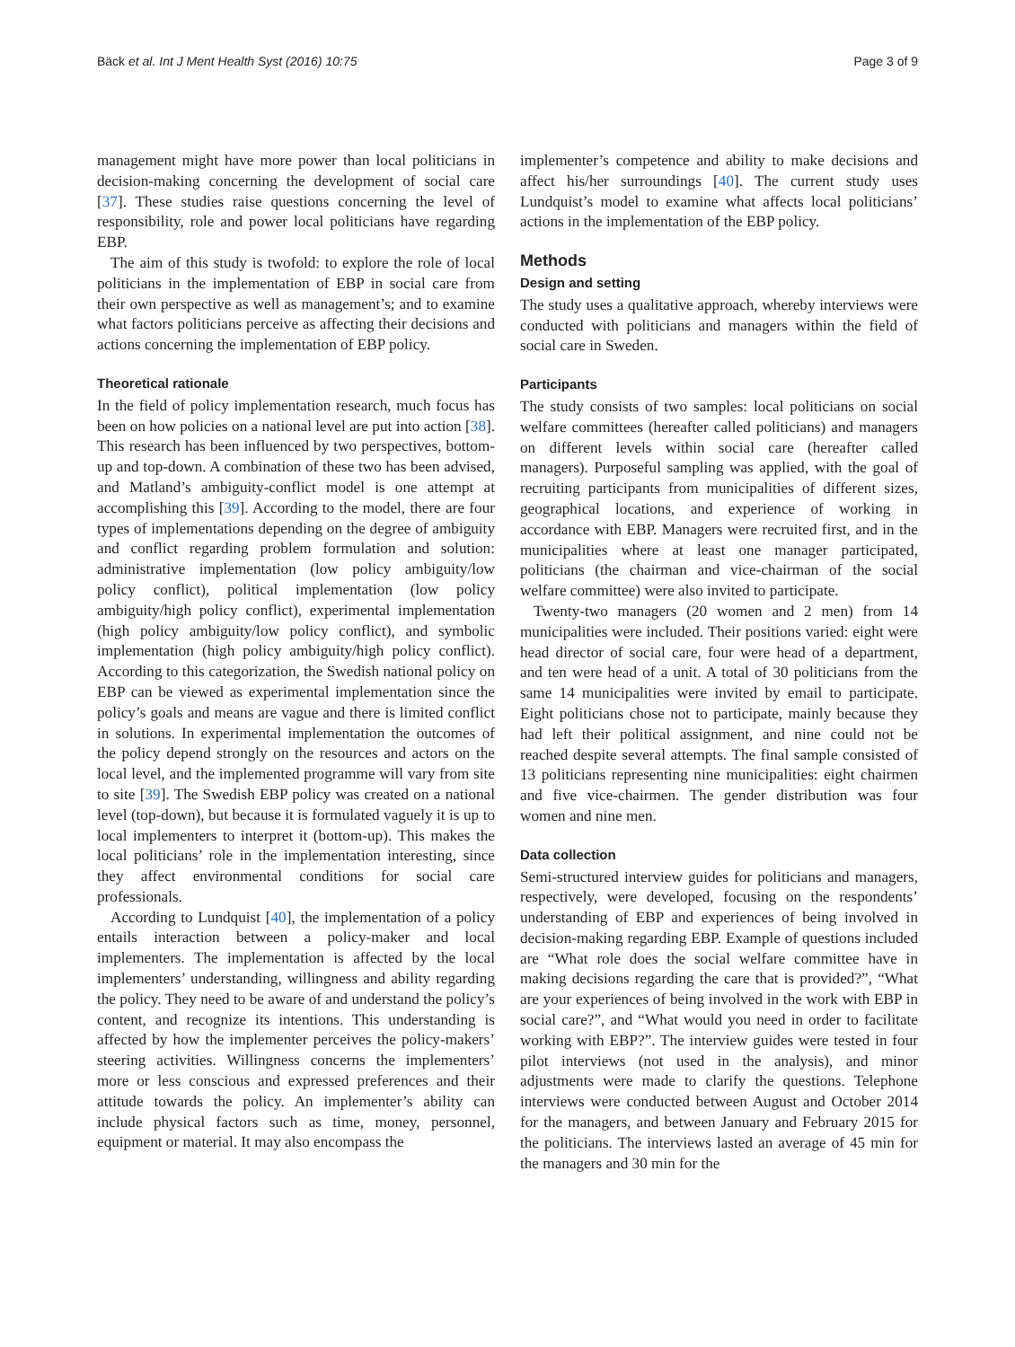Bäck et al. Int J Ment Health Syst (2016) 10:75 Page 3 of 9
management might have more power than local politicians in decision-making concerning the development of social care [37]. These studies raise questions concerning the level of responsibility, role and power local politicians have regarding EBP.
The aim of this study is twofold: to explore the role of local politicians in the implementation of EBP in social care from their own perspective as well as management’s; and to examine what factors politicians perceive as affecting their decisions and actions concerning the implementation of EBP policy.
Theoretical rationale
In the field of policy implementation research, much focus has been on how policies on a national level are put into action [38]. This research has been influenced by two perspectives, bottom-up and top-down. A combination of these two has been advised, and Matland’s ambiguity-conflict model is one attempt at accomplishing this [39]. According to the model, there are four types of implementations depending on the degree of ambiguity and conflict regarding problem formulation and solution: administrative implementation (low policy ambiguity/low policy conflict), political implementation (low policy ambiguity/high policy conflict), experimental implementation (high policy ambiguity/low policy conflict), and symbolic implementation (high policy ambiguity/high policy conflict). According to this categorization, the Swedish national policy on EBP can be viewed as experimental implementation since the policy’s goals and means are vague and there is limited conflict in solutions. In experimental implementation the outcomes of the policy depend strongly on the resources and actors on the local level, and the implemented programme will vary from site to site [39]. The Swedish EBP policy was created on a national level (top-down), but because it is formulated vaguely it is up to local implementers to interpret it (bottom-up). This makes the local politicians’ role in the implementation interesting, since they affect environmental conditions for social care professionals.
According to Lundquist [40], the implementation of a policy entails interaction between a policy-maker and local implementers. The implementation is affected by the local implementers’ understanding, willingness and ability regarding the policy. They need to be aware of and understand the policy’s content, and recognize its intentions. This understanding is affected by how the implementer perceives the policy-makers’ steering activities. Willingness concerns the implementers’ more or less conscious and expressed preferences and their attitude towards the policy. An implementer’s ability can include physical factors such as time, money, personnel, equipment or material. It may also encompass the
implementer’s competence and ability to make decisions and affect his/her surroundings [40]. The current study uses Lundquist’s model to examine what affects local politicians’ actions in the implementation of the EBP policy.
Methods
Design and setting
The study uses a qualitative approach, whereby interviews were conducted with politicians and managers within the field of social care in Sweden.
Participants
The study consists of two samples: local politicians on social welfare committees (hereafter called politicians) and managers on different levels within social care (hereafter called managers). Purposeful sampling was applied, with the goal of recruiting participants from municipalities of different sizes, geographical locations, and experience of working in accordance with EBP. Managers were recruited first, and in the municipalities where at least one manager participated, politicians (the chairman and vice-chairman of the social welfare committee) were also invited to participate.
Twenty-two managers (20 women and 2 men) from 14 municipalities were included. Their positions varied: eight were head director of social care, four were head of a department, and ten were head of a unit. A total of 30 politicians from the same 14 municipalities were invited by email to participate. Eight politicians chose not to participate, mainly because they had left their political assignment, and nine could not be reached despite several attempts. The final sample consisted of 13 politicians representing nine municipalities: eight chairmen and five vice-chairmen. The gender distribution was four women and nine men.
Data collection
Semi-structured interview guides for politicians and managers, respectively, were developed, focusing on the respondents’ understanding of EBP and experiences of being involved in decision-making regarding EBP. Example of questions included are “What role does the social welfare committee have in making decisions regarding the care that is provided?”, “What are your experiences of being involved in the work with EBP in social care?”, and “What would you need in order to facilitate working with EBP?”. The interview guides were tested in four pilot interviews (not used in the analysis), and minor adjustments were made to clarify the questions. Telephone interviews were conducted between August and October 2014 for the managers, and between January and February 2015 for the politicians. The interviews lasted an average of 45 min for the managers and 30 min for the